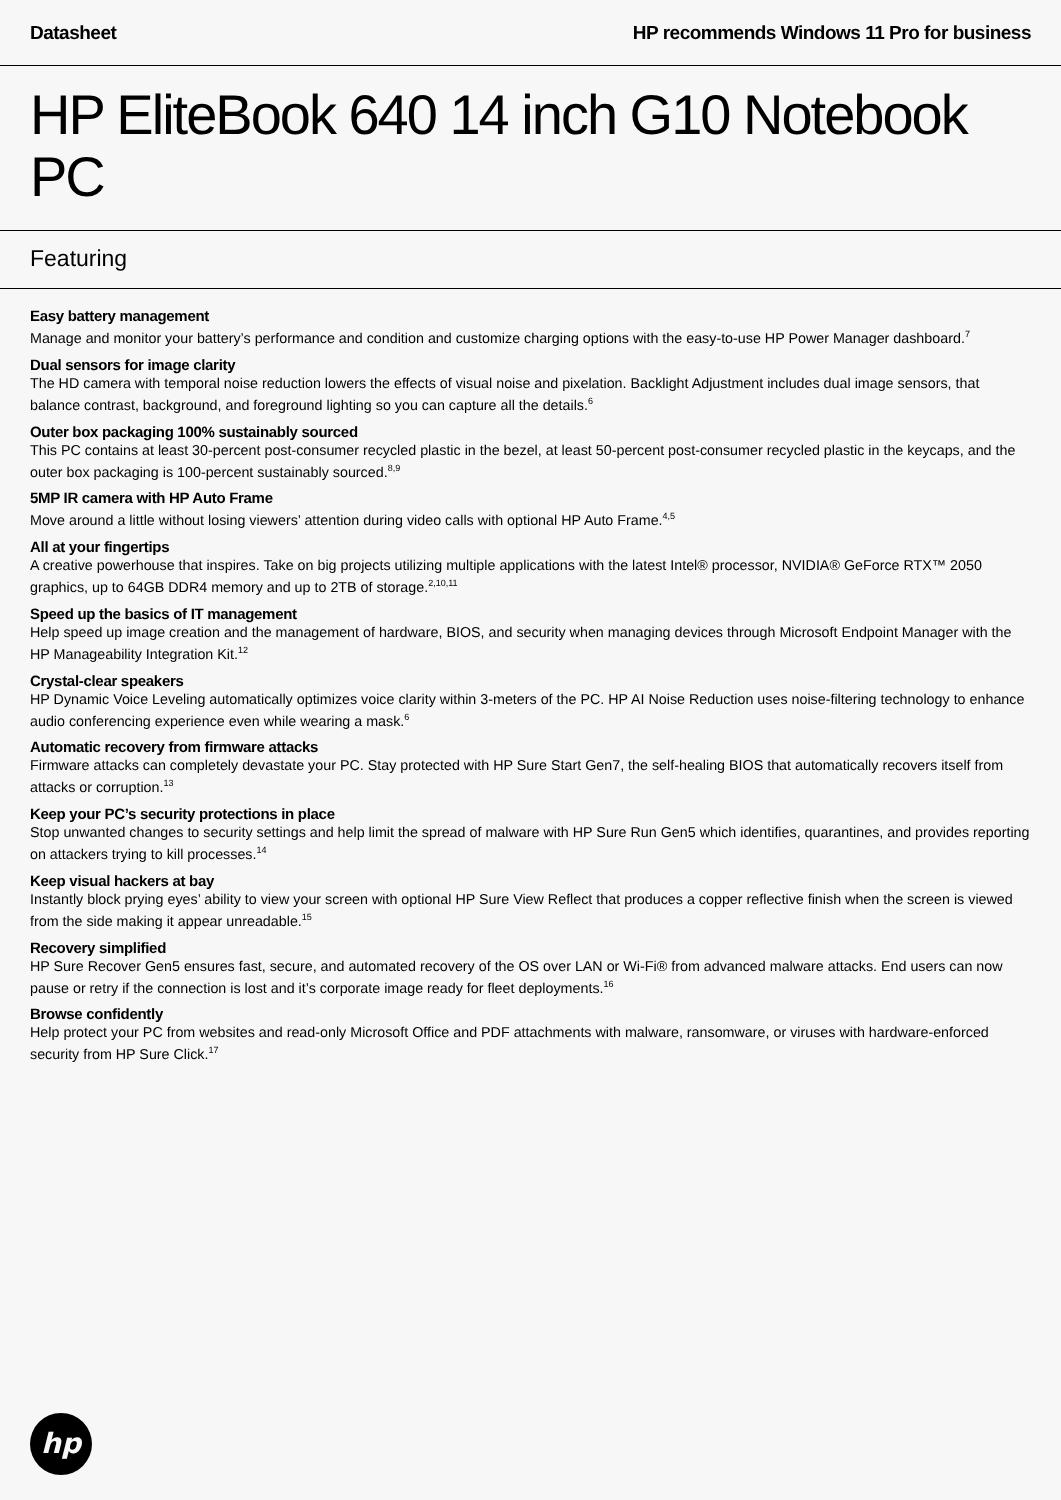Datasheet HP recommends Windows 11 Pro for business
HP EliteBook 640 14 inch G10 Notebook PC
Featuring
Easy battery management
Manage and monitor your battery’s performance and condition and customize charging options with the easy-to-use HP Power Manager dashboard.<sup>7</sup>
Dual sensors for image clarity
The HD camera with temporal noise reduction lowers the effects of visual noise and pixelation. Backlight Adjustment includes dual image sensors, that balance contrast, background, and foreground lighting so you can capture all the details.<sup>6</sup>
Outer box packaging 100% sustainably sourced
This PC contains at least 30-percent post-consumer recycled plastic in the bezel, at least 50-percent post-consumer recycled plastic in the keycaps, and the outer box packaging is 100-percent sustainably sourced.<sup>8,9</sup>
5MP IR camera with HP Auto Frame
Move around a little without losing viewers’ attention during video calls with optional HP Auto Frame.<sup>4,5</sup>
All at your fingertips
A creative powerhouse that inspires. Take on big projects utilizing multiple applications with the latest Intel® processor, NVIDIA® GeForce RTX™ 2050 graphics, up to 64GB DDR4 memory and up to 2TB of storage.<sup>2,10,11</sup>
Speed up the basics of IT management
Help speed up image creation and the management of hardware, BIOS, and security when managing devices through Microsoft Endpoint Manager with the HP Manageability Integration Kit.<sup>12</sup>
Crystal-clear speakers
HP Dynamic Voice Leveling automatically optimizes voice clarity within 3-meters of the PC. HP AI Noise Reduction uses noise-filtering technology to enhance audio conferencing experience even while wearing a mask.<sup>6</sup>
Automatic recovery from firmware attacks
Firmware attacks can completely devastate your PC. Stay protected with HP Sure Start Gen7, the self-healing BIOS that automatically recovers itself from attacks or corruption.<sup>13</sup>
Keep your PC’s security protections in place
Stop unwanted changes to security settings and help limit the spread of malware with HP Sure Run Gen5 which identifies, quarantines, and provides reporting on attackers trying to kill processes.<sup>14</sup>
Keep visual hackers at bay
Instantly block prying eyes’ ability to view your screen with optional HP Sure View Reflect that produces a copper reflective finish when the screen is viewed from the side making it appear unreadable.<sup>15</sup>
Recovery simplified
HP Sure Recover Gen5 ensures fast, secure, and automated recovery of the OS over LAN or Wi-Fi® from advanced malware attacks. End users can now pause or retry if the connection is lost and it’s corporate image ready for fleet deployments.<sup>16</sup>
Browse confidently
Help protect your PC from websites and read-only Microsoft Office and PDF attachments with malware, ransomware, or viruses with hardware-enforced security from HP Sure Click.<sup>17</sup>
hp